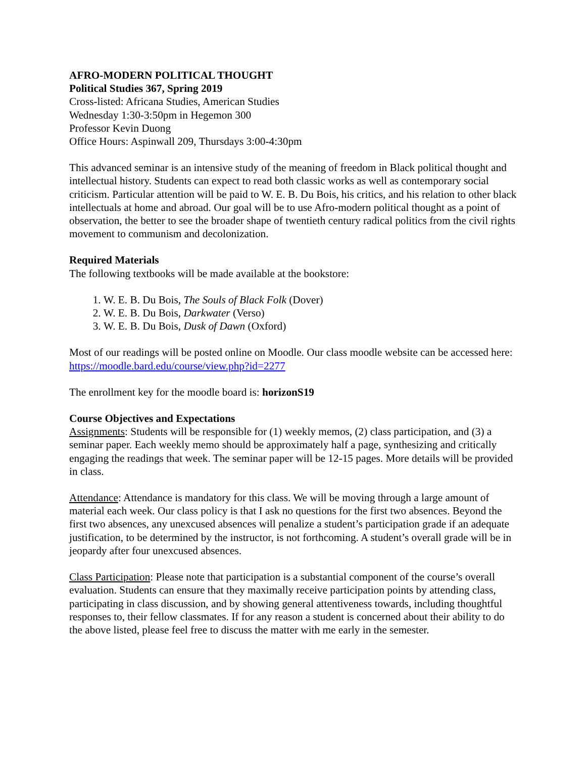AFRO-MODERN POLITICAL THOUGHT
Political Studies 367, Spring 2019
Cross-listed: Africana Studies, American Studies
Wednesday 1:30-3:50pm in Hegemon 300
Professor Kevin Duong
Office Hours: Aspinwall 209, Thursdays 3:00-4:30pm
This advanced seminar is an intensive study of the meaning of freedom in Black political thought and intellectual history. Students can expect to read both classic works as well as contemporary social criticism. Particular attention will be paid to W. E. B. Du Bois, his critics, and his relation to other black intellectuals at home and abroad. Our goal will be to use Afro-modern political thought as a point of observation, the better to see the broader shape of twentieth century radical politics from the civil rights movement to communism and decolonization.
Required Materials
The following textbooks will be made available at the bookstore:
1. W. E. B. Du Bois, The Souls of Black Folk (Dover)
2. W. E. B. Du Bois, Darkwater (Verso)
3. W. E. B. Du Bois, Dusk of Dawn (Oxford)
Most of our readings will be posted online on Moodle. Our class moodle website can be accessed here: https://moodle.bard.edu/course/view.php?id=2277
The enrollment key for the moodle board is: horizonS19
Course Objectives and Expectations
Assignments: Students will be responsible for (1) weekly memos, (2) class participation, and (3) a seminar paper. Each weekly memo should be approximately half a page, synthesizing and critically engaging the readings that week. The seminar paper will be 12-15 pages. More details will be provided in class.
Attendance: Attendance is mandatory for this class. We will be moving through a large amount of material each week. Our class policy is that I ask no questions for the first two absences. Beyond the first two absences, any unexcused absences will penalize a student’s participation grade if an adequate justification, to be determined by the instructor, is not forthcoming. A student’s overall grade will be in jeopardy after four unexcused absences.
Class Participation: Please note that participation is a substantial component of the course’s overall evaluation. Students can ensure that they maximally receive participation points by attending class, participating in class discussion, and by showing general attentiveness towards, including thoughtful responses to, their fellow classmates. If for any reason a student is concerned about their ability to do the above listed, please feel free to discuss the matter with me early in the semester.